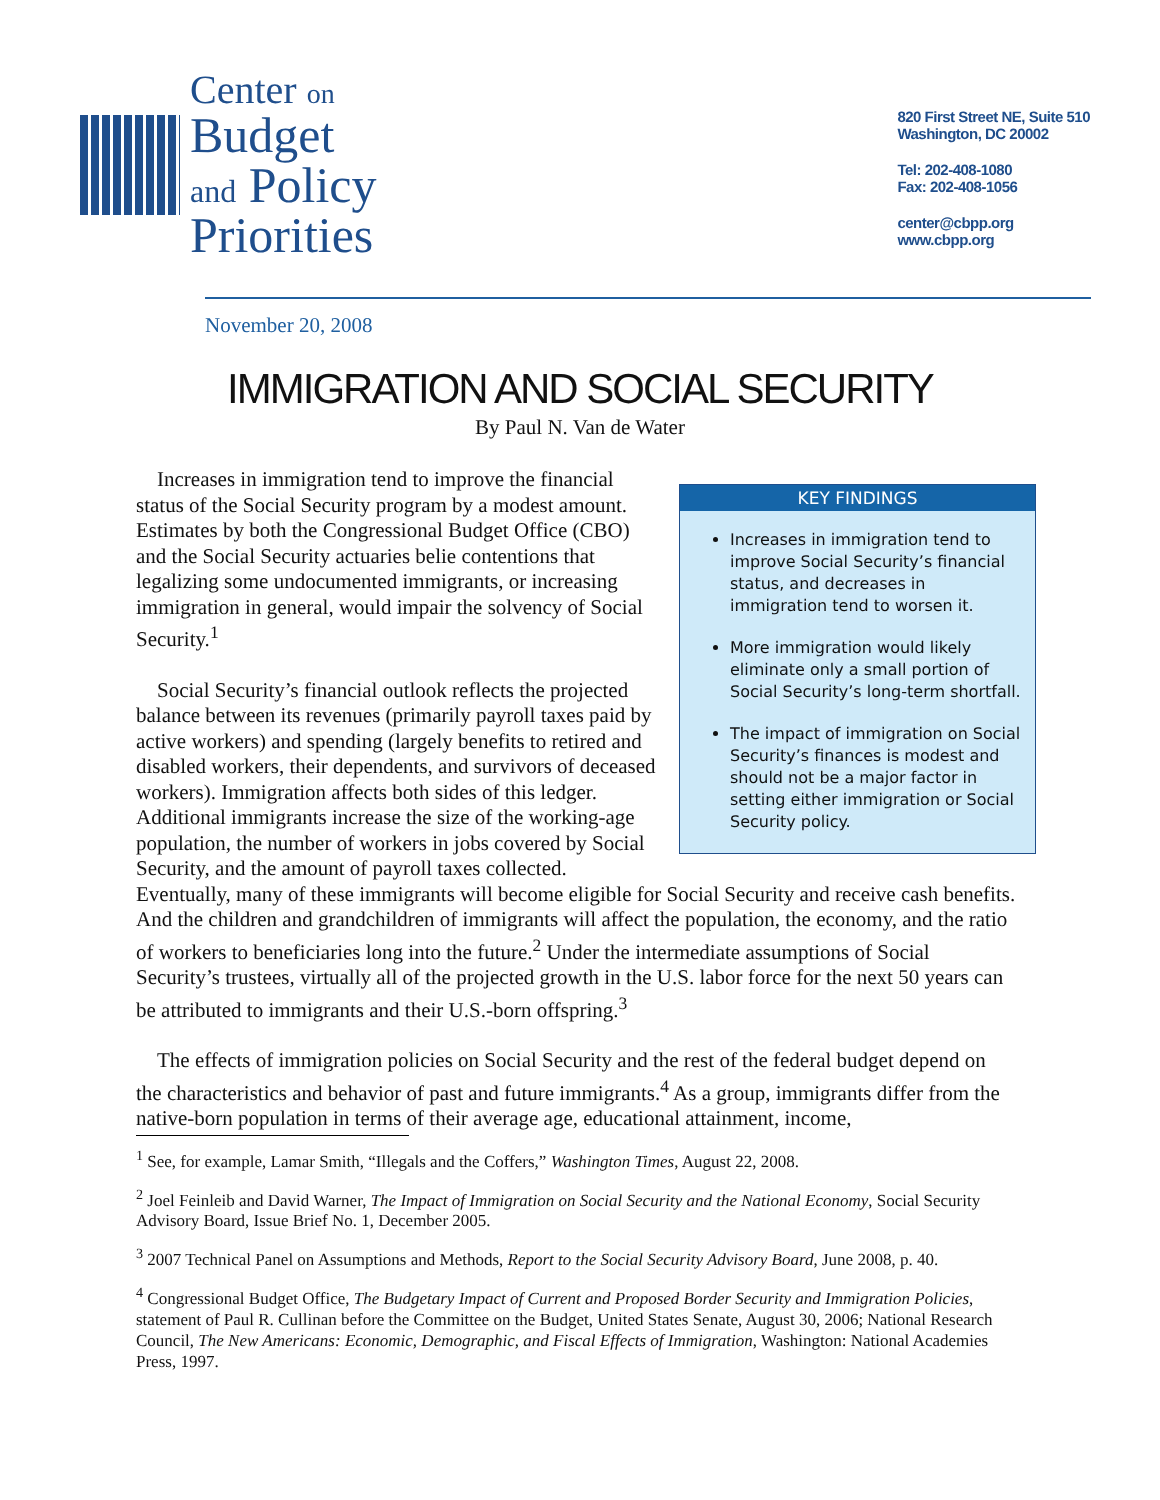Center on
Budget
and Policy
Priorities
820 First Street NE, Suite 510
Washington, DC 20002
Tel: 202-408-1080
Fax: 202-408-1056
center@cbpp.org
www.cbpp.org
November 20, 2008
IMMIGRATION AND SOCIAL SECURITY
By Paul N. Van de Water
KEY FINDINGS
Increases in immigration tend to improve Social Security’s financial status, and decreases in immigration tend to worsen it.
More immigration would likely eliminate only a small portion of Social Security’s long-term shortfall.
The impact of immigration on Social Security’s finances is modest and should not be a major factor in setting either immigration or Social Security policy.
Increases in immigration tend to improve the financial status of the Social Security program by a modest amount. Estimates by both the Congressional Budget Office (CBO) and the Social Security actuaries belie contentions that legalizing some undocumented immigrants, or increasing immigration in general, would impair the solvency of Social Security.<sup>1</sup>
Social Security’s financial outlook reflects the projected balance between its revenues (primarily payroll taxes paid by active workers) and spending (largely benefits to retired and disabled workers, their dependents, and survivors of deceased workers). Immigration affects both sides of this ledger. Additional immigrants increase the size of the working-age population, the number of workers in jobs covered by Social Security, and the amount of payroll taxes collected. Eventually, many of these immigrants will become eligible for Social Security and receive cash benefits. And the children and grandchildren of immigrants will affect the population, the economy, and the ratio of workers to beneficiaries long into the future.<sup>2</sup> Under the intermediate assumptions of Social Security’s trustees, virtually all of the projected growth in the U.S. labor force for the next 50 years can be attributed to immigrants and their U.S.-born offspring.<sup>3</sup>
The effects of immigration policies on Social Security and the rest of the federal budget depend on the characteristics and behavior of past and future immigrants.<sup>4</sup> As a group, immigrants differ from the native-born population in terms of their average age, educational attainment, income,
<sup>1</sup> See, for example, Lamar Smith, “Illegals and the Coffers,” Washington Times, August 22, 2008.
<sup>2</sup> Joel Feinleib and David Warner, The Impact of Immigration on Social Security and the National Economy, Social Security Advisory Board, Issue Brief No. 1, December 2005.
<sup>3</sup> 2007 Technical Panel on Assumptions and Methods, Report to the Social Security Advisory Board, June 2008, p. 40.
<sup>4</sup> Congressional Budget Office, The Budgetary Impact of Current and Proposed Border Security and Immigration Policies, statement of Paul R. Cullinan before the Committee on the Budget, United States Senate, August 30, 2006; National Research Council, The New Americans: Economic, Demographic, and Fiscal Effects of Immigration, Washington: National Academies Press, 1997.